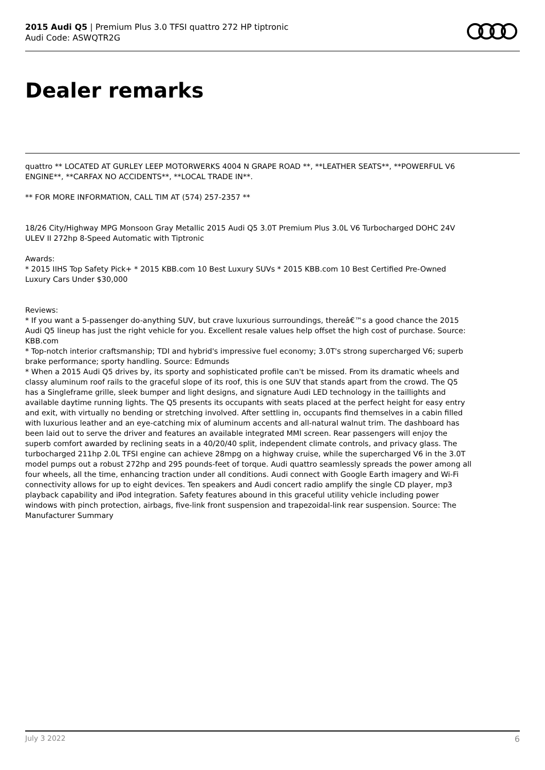2015 Audi Q5 | Premium Plus 3.0 TFSI quattro 272 HP tiptronic
Audi Code: ASWQTR2G
Dealer remarks
quattro ** LOCATED AT GURLEY LEEP MOTORWERKS 4004 N GRAPE ROAD **, **LEATHER SEATS**, **POWERFUL V6 ENGINE**, **CARFAX NO ACCIDENTS**, **LOCAL TRADE IN**.
** FOR MORE INFORMATION, CALL TIM AT (574) 257-2357 **
18/26 City/Highway MPG Monsoon Gray Metallic 2015 Audi Q5 3.0T Premium Plus 3.0L V6 Turbocharged DOHC 24V ULEV II 272hp 8-Speed Automatic with Tiptronic
Awards:
* 2015 IIHS Top Safety Pick+ * 2015 KBB.com 10 Best Luxury SUVs * 2015 KBB.com 10 Best Certified Pre-Owned Luxury Cars Under $30,000
Reviews:
* If you want a 5-passenger do-anything SUV, but crave luxurious surroundings, thereâ€™s a good chance the 2015 Audi Q5 lineup has just the right vehicle for you. Excellent resale values help offset the high cost of purchase. Source: KBB.com
* Top-notch interior craftsmanship; TDI and hybrid's impressive fuel economy; 3.0T's strong supercharged V6; superb brake performance; sporty handling. Source: Edmunds
* When a 2015 Audi Q5 drives by, its sporty and sophisticated profile can't be missed. From its dramatic wheels and classy aluminum roof rails to the graceful slope of its roof, this is one SUV that stands apart from the crowd. The Q5 has a Singleframe grille, sleek bumper and light designs, and signature Audi LED technology in the taillights and available daytime running lights. The Q5 presents its occupants with seats placed at the perfect height for easy entry and exit, with virtually no bending or stretching involved. After settling in, occupants find themselves in a cabin filled with luxurious leather and an eye-catching mix of aluminum accents and all-natural walnut trim. The dashboard has been laid out to serve the driver and features an available integrated MMI screen. Rear passengers will enjoy the superb comfort awarded by reclining seats in a 40/20/40 split, independent climate controls, and privacy glass. The turbocharged 211hp 2.0L TFSI engine can achieve 28mpg on a highway cruise, while the supercharged V6 in the 3.0T model pumps out a robust 272hp and 295 pounds-feet of torque. Audi quattro seamlessly spreads the power among all four wheels, all the time, enhancing traction under all conditions. Audi connect with Google Earth imagery and Wi-Fi connectivity allows for up to eight devices. Ten speakers and Audi concert radio amplify the single CD player, mp3 playback capability and iPod integration. Safety features abound in this graceful utility vehicle including power windows with pinch protection, airbags, five-link front suspension and trapezoidal-link rear suspension. Source: The Manufacturer Summary
July 3 2022 6